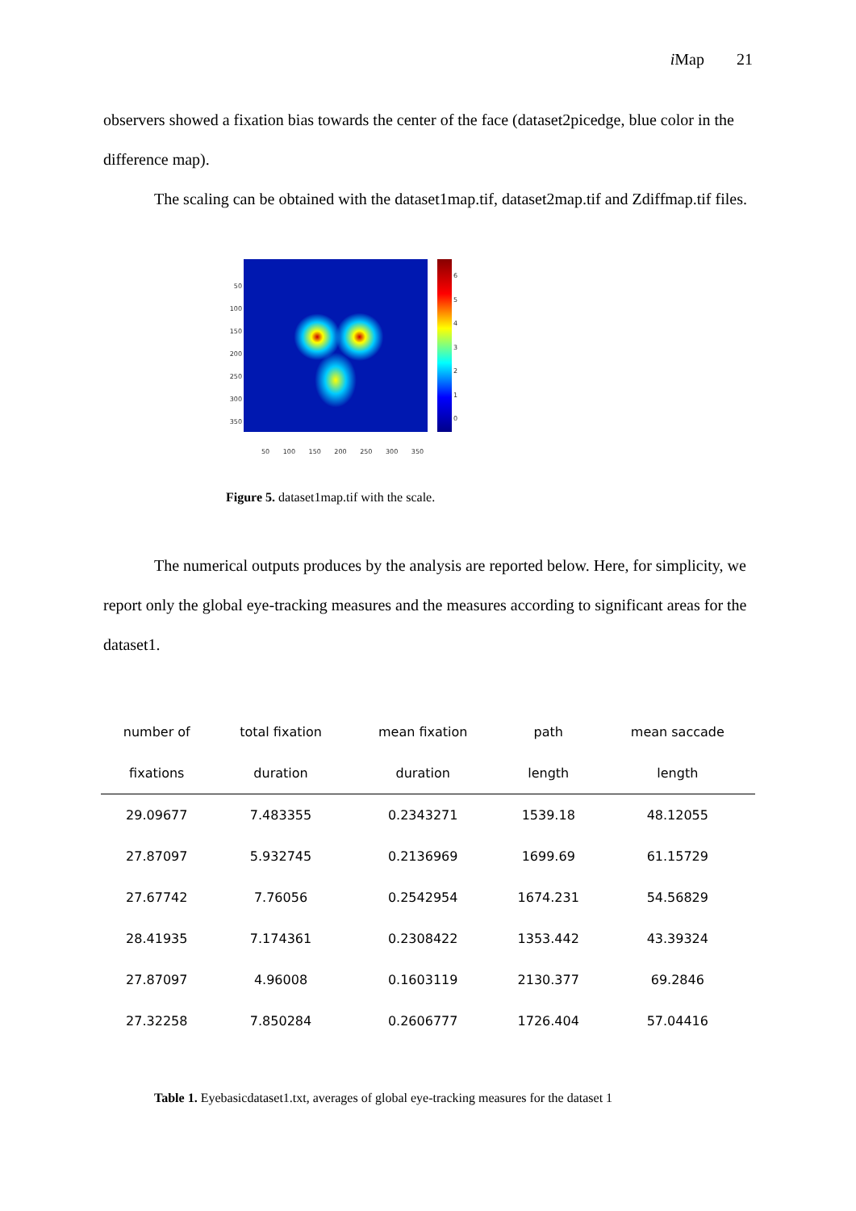i Map 21
observers showed a fixation bias towards the center of the face (dataset2picedge, blue color in the difference map).
The scaling can be obtained with the dataset1map.tif, dataset2map.tif and Zdiffmap.tif files.
50
100
150
200
250
300
350
50 100 150 200 250 300 350
6
5
4
3
2
1
0
Figure 5. dataset1map.tif with the scale.
The numerical outputs produces by the analysis are reported below. Here, for simplicity, we report only the global eye-tracking measures and the measures according to significant areas for the dataset1.
| number of | total fixation | mean fixation | path | mean saccade |
| --- | --- | --- | --- | --- |
| fixations | duration | duration | length | length |
| 29.09677 | 7.483355 | 0.2343271 | 1539.18 | 48.12055 |
| 27.87097 | 5.932745 | 0.2136969 | 1699.69 | 61.15729 |
| 27.67742 | 7.76056 | 0.2542954 | 1674.231 | 54.56829 |
| 28.41935 | 7.174361 | 0.2308422 | 1353.442 | 43.39324 |
| 27.87097 | 4.96008 | 0.1603119 | 2130.377 | 69.2846 |
| 27.32258 | 7.850284 | 0.2606777 | 1726.404 | 57.04416 |
Table 1. Eyebasicdataset1.txt, averages of global eye-tracking measures for the dataset 1